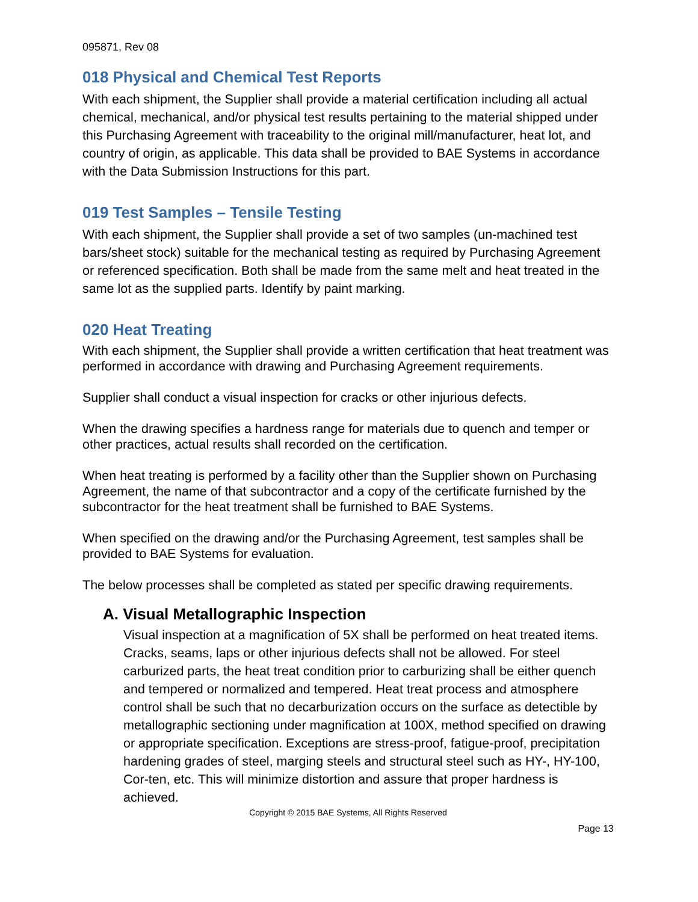095871, Rev 08
018 Physical and Chemical Test Reports
With each shipment, the Supplier shall provide a material certification including all actual chemical, mechanical, and/or physical test results pertaining to the material shipped under this Purchasing Agreement with traceability to the original mill/manufacturer, heat lot, and country of origin, as applicable. This data shall be provided to BAE Systems in accordance with the Data Submission Instructions for this part.
019 Test Samples – Tensile Testing
With each shipment, the Supplier shall provide a set of two samples (un-machined test bars/sheet stock) suitable for the mechanical testing as required by Purchasing Agreement or referenced specification. Both shall be made from the same melt and heat treated in the same lot as the supplied parts. Identify by paint marking.
020 Heat Treating
With each shipment, the Supplier shall provide a written certification that heat treatment was performed in accordance with drawing and Purchasing Agreement requirements.
Supplier shall conduct a visual inspection for cracks or other injurious defects.
When the drawing specifies a hardness range for materials due to quench and temper or other practices, actual results shall recorded on the certification.
When heat treating is performed by a facility other than the Supplier shown on Purchasing Agreement, the name of that subcontractor and a copy of the certificate furnished by the subcontractor for the heat treatment shall be furnished to BAE Systems.
When specified on the drawing and/or the Purchasing Agreement, test samples shall be provided to BAE Systems for evaluation.
The below processes shall be completed as stated per specific drawing requirements.
A. Visual Metallographic Inspection
Visual inspection at a magnification of 5X shall be performed on heat treated items. Cracks, seams, laps or other injurious defects shall not be allowed. For steel carburized parts, the heat treat condition prior to carburizing shall be either quench and tempered or normalized and tempered. Heat treat process and atmosphere control shall be such that no decarburization occurs on the surface as detectible by metallographic sectioning under magnification at 100X, method specified on drawing or appropriate specification. Exceptions are stress-proof, fatigue-proof, precipitation hardening grades of steel, marging steels and structural steel such as HY-, HY-100, Cor-ten, etc. This will minimize distortion and assure that proper hardness is achieved.
Copyright © 2015 BAE Systems, All Rights Reserved
Page 13